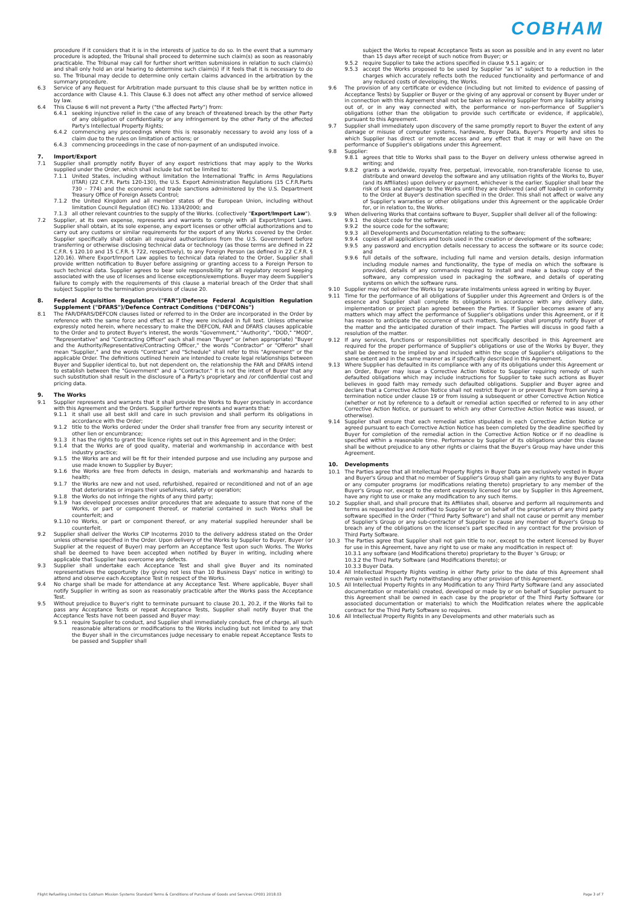COBHAM
procedure if it considers that it is in the interests of justice to do so. In the event that a summary procedure is adopted, the Tribunal shall proceed to determine such claim(s) as soon as reasonably practicable. The Tribunal may call for further short written submissions in relation to such claim(s) and shall only hold an oral hearing to determine such claim(s) if it feels that it is necessary to do so. The Tribunal may decide to determine only certain claims advanced in the arbitration by the summary procedure.
6.3 Service of any Request for Arbitration made pursuant to this clause shall be by written notice in accordance with Clause 4.1. This Clause 6.3 does not affect any other method of service allowed by law.
6.4 This Clause 6 will not prevent a Party ("the affected Party") from:
6.4.1 seeking injunctive relief in the case of any breach of threatened breach by the other Party of any obligation of confidentiality or any infringement by the other Party of the affected Party's Intellectual Property Rights;
6.4.2 commencing any proceedings where this is reasonably necessary to avoid any loss of a claim due to the rules on limitation of actions; or
6.4.3 commencing proceedings in the case of non-payment of an undisputed invoice.
7. Import/Export
7.1 Supplier shall promptly notify Buyer of any export restrictions that may apply to the Works supplied under the Order, which shall include but not be limited to:
7.1.1 United States, including without limitation the International Traffic in Arms Regulations (ITAR) (22 C.F.R. Parts 120-130), the U.S. Export Administration Regulations (15 C.F.R.Parts 730 – 774) and the economic and trade sanctions administered by the U.S. Department Treasury Office of Foreign Assets Control;
7.1.2 the United Kingdom and all member states of the European Union, including without limitation Council Regulation (EC) No. 1334/2000; and
7.1.3 all other relevant countries to the supply of the Works. (collectively "Export/Import Law").
7.2 Supplier, at its own expense, represents and warrants to comply with all Export/Import Laws. Supplier shall obtain, at its sole expense, any export licenses or other official authorizations and to carry out any customs or similar requirements for the export of any Works covered by the Order. Supplier specifically shall obtain all required authorizations from the U.S. Government before transferring or otherwise disclosing technical data or technology (as those terms are defined in 22 C.F.R. § 120.10 and 15 C.F.R. § 722, respectively), to any Foreign Person (as defined in 22 C.F.R. § 120.16). Where Export/Import Law applies to technical data related to the Order, Supplier shall provide written notification to Buyer before assigning or granting access to a Foreign Person to such technical data. Supplier agrees to bear sole responsibility for all regulatory record keeping associated with the use of licenses and license exceptions/exemptions. Buyer may deem Supplier's failure to comply with the requirements of this clause a material breach of the Order that shall subject Supplier to the termination provisions of clause 20.
8. Federal Acquisition Regulation ("FAR")/Defense Federal Acquisition Regulation Supplement ("DFARS")/Defence Contract Conditions ("DEFCONs")
8.1 The FAR/DFARS/DEFCON clauses listed or referred to in the Order are incorporated in the Order by reference with the same force and effect as if they were included in full text. Unless otherwise expressly noted herein, where necessary to make the DEFCON, FAR and DFARS clauses applicable to the Order and to protect Buyer's interest, the words "Government," "Authority", "DOD," "MOD", "Representative" and "Contracting Officer" each shall mean "Buyer" or (when appropriate) "Buyer and the Authority/Representative/Contracting Officer," the words "Contractor" or "Offeror" shall mean "Supplier," and the words "Contract" and "Schedule" shall refer to this "Agreement" or the applicable Order. The definitions outlined herein are intended to create legal relationships between Buyer and Supplier identical to, but not dependent on, the relationship the FAR and DFARS intend to establish between the "Government" and a "Contractor." It is not the intent of Buyer that any such substitution shall result in the disclosure of a Party's proprietary and /or confidential cost and pricing data.
9. The Works
9.1 Supplier represents and warrants that it shall provide the Works to Buyer precisely in accordance with this Agreement and the Orders. Supplier further represents and warrants that:
9.1.1 it shall use all best skill and care in such provision and shall perform its obligations in accordance with the Order;
9.1.2 title to the Works ordered under the Order shall transfer free from any security interest or other lien or encumbrance;
9.1.3 it has the rights to grant the licence rights set out in this Agreement and in the Order;
9.1.4 that the Works are of good quality, material and workmanship in accordance with best industry practice;
9.1.5 the Works are and will be fit for their intended purpose and use including any purpose and use made known to Supplier by Buyer;
9.1.6 the Works are free from defects in design, materials and workmanship and hazards to health;
9.1.7 the Works are new and not used, refurbished, repaired or reconditioned and not of an age that deteriorates or impairs their usefulness, safety or operation;
9.1.8 the Works do not infringe the rights of any third party;
9.1.9 has developed processes and/or procedures that are adequate to assure that none of the Works, or part or component thereof, or material contained in such Works shall be counterfeit; and
9.1.10 no Works, or part or component thereof, or any material supplied hereunder shall be counterfeit.
9.2 Supplier shall deliver the Works CIP Incoterms 2010 to the delivery address stated on the Order unless otherwise specified in the Order. Upon delivery of the Works by Supplier to Buyer, Buyer (or Supplier at the request of Buyer) may perform an Acceptance Test upon such Works. The Works shall be deemed to have been accepted when notified by Buyer in writing, including where applicable that Supplier has overcome any defects.
9.3 Supplier shall undertake each Acceptance Test and shall give Buyer and its nominated representatives the opportunity (by giving not less than 10 Business Days' notice in writing) to attend and observe each Acceptance Test in respect of the Works.
9.4 No charge shall be made for attendance at any Acceptance Test. Where applicable, Buyer shall notify Supplier in writing as soon as reasonably practicable after the Works pass the Acceptance Test.
9.5 Without prejudice to Buyer's right to terminate pursuant to clause 20.1, 20.2, if the Works fail to pass any Acceptance Tests or repeat Acceptance Tests, Supplier shall notify Buyer that the Acceptance Tests have not been passed and Buyer may:
9.5.1 require Supplier to conduct, and Supplier shall immediately conduct, free of charge, all such reasonable alterations or modifications to the Works including but not limited to any that the Buyer shall in the circumstances judge necessary to enable repeat Acceptance Tests to be passed and Supplier shall
subject the Works to repeat Acceptance Tests as soon as possible and in any event no later than 15 days after receipt of such notice from Buyer; or
9.5.2 require Supplier to take the actions specified in clause 9.5.1 again; or
9.5.3 accept the Works proposed to be used by Supplier "as is" subject to a reduction in the charges which accurately reflects both the reduced functionality and performance of and any reduced costs of developing, the Works.
9.6 The provision of any certificate or evidence (including but not limited to evidence of passing of Acceptance Tests) by Supplier or Buyer or the giving of any approval or consent by Buyer under or in connection with this Agreement shall not be taken as relieving Supplier from any liability arising out of, or in any way connected with, the performance or non-performance of Supplier's obligations (other than the obligation to provide such certificate or evidence, if applicable), pursuant to this Agreement.
9.7 Supplier shall immediately upon discovery of the same promptly report to Buyer the extent of any damage or misuse of computer systems, hardware, Buyer Data, Buyer's Property and sites to which Supplier has direct or remote access and any effect that it may or will have on the performance of Supplier's obligations under this Agreement.
9.8 Supplier:
9.8.1 agrees that title to Works shall pass to the Buyer on delivery unless otherwise agreed in writing; and
9.8.2 grants a worldwide, royalty free, perpetual, irrevocable, non-transferable license to use, distribute and onward develop the software and any utilisation rights of the Works to, Buyer (and its Affiliates) upon delivery or payment, whichever is the earlier. Supplier shall bear the risk of loss and damage to the Works until they are delivered (and off loaded) in conformity to the Order at Buyer's destination specified in the Order. This shall not affect or waive any of Supplier's warranties or other obligations under this Agreement or the applicable Order for, or in relation to, the Works.
9.9 When delivering Works that contains software to Buyer, Supplier shall deliver all of the following:
9.9.1 the object code for the software;
9.9.2 the source code for the software;
9.9.3 all Developments and Documentation relating to the software;
9.9.4 copies of all applications and tools used in the creation or development of the software;
9.9.5 any password and encryption details necessary to access the software or its source code; and
9.9.6 full details of the software, including full name and version details, design information including module names and functionality, the type of media on which the software is provided, details of any commands required to install and make a backup copy of the software, any compression used in packaging the software, and details of operating systems on which the software runs.
9.10 Supplier may not deliver the Works by separate instalments unless agreed in writing by Buyer.
9.11 Time for the performance of all obligations of Supplier under this Agreement and Orders is of the essence and Supplier shall complete its obligations in accordance with any delivery date, implementation or project plan agreed between the Parties. If Supplier becomes aware of any matters which may affect the performance of Supplier's obligations under this Agreement, or if it has reason to anticipate the occurrence of such matters, Supplier shall promptly notify Buyer of the matter and the anticipated duration of their impact. The Parties will discuss in good faith a resolution of the matter.
9.12 If any services, functions or responsibilities not specifically described in this Agreement are required for the proper performance of Supplier's obligations or use of the Works by Buyer, they shall be deemed to be implied by and included within the scope of Supplier's obligations to the same extent and in the same manner as if specifically described in this Agreement.
9.13 Where Supplier has defaulted in its compliance with any of its obligations under this Agreement or an Order, Buyer may issue a Corrective Action Notice to Supplier requiring remedy of such defaulted obligations which may include instructions for Supplier to take such actions as Buyer believes in good faith may remedy such defaulted obligations. Supplier and Buyer agree and declare that a Corrective Action Notice shall not restrict Buyer in or prevent Buyer from serving a termination notice under clause 19 or from issuing a subsequent or other Corrective Action Notice (whether or not by reference to a default or remedial action specified or referred to in any other Corrective Action Notice, or pursuant to which any other Corrective Action Notice was issued, or otherwise).
9.14 Supplier shall ensure that each remedial action stipulated in each Corrective Action Notice or agreed pursuant to each Corrective Action Notice has been completed by the deadline specified by Buyer for completion of the remedial action in the Corrective Action Notice or if no deadline is specified within a reasonable time. Performance by Supplier of its obligations under this clause shall be without prejudice to any other rights or claims that the Buyer's Group may have under this Agreement.
10. Developments
10.1 The Parties agree that all Intellectual Property Rights in Buyer Data are exclusively vested in Buyer and Buyer's Group and that no member of Supplier's Group shall gain any rights to any Buyer Data or any computer programs (or modifications relating thereto) proprietary to any member of the Buyer's Group nor, except to the extent expressly licensed for use by Supplier in this Agreement, have any right to use or make any modification to any such items.
10.2 Supplier shall, and shall procure that its Affiliates shall, observe and perform all requirements and terms as requested by and notified to Supplier by or on behalf of the proprietors of any third party software specified in the Order ("Third Party Software") and shall not cause or permit any member of Supplier's Group or any sub-contractor of Supplier to cause any member of Buyer's Group to breach any of the obligations on the licensee's part specified in any contract for the provision of Third Party Software.
10.3 The Parties agree that Supplier shall not gain title to nor, except to the extent licensed by Buyer for use in this Agreement, have any right to use or make any modification in respect of:
10.3.1 any software (and Modifications thereto) proprietary to the Buyer 's Group; or
10.3.2 the Third Party Software (and Modifications thereto); or
10.3.3 Buyer Data.
10.4 All Intellectual Property Rights vesting in either Party prior to the date of this Agreement shall remain vested in such Party notwithstanding any other provision of this Agreement.
10.5 All Intellectual Property Rights in any Modification to any Third Party Software (and any associated documentation or materials) created, developed or made by or on behalf of Supplier pursuant to this Agreement shall be owned in each case by the proprietor of the Third Party Software (or associated documentation or materials) to which the Modification relates where the applicable contract for the Third Party Software so requires.
10.6 All Intellectual Property Rights in any Developments and other materials such as
Flight Refuelling Limited t/a Cobham Mission Systems Standard Terms & Conditions of Purchase of Goods and Services CP001 2018.03 Page 3 of 7